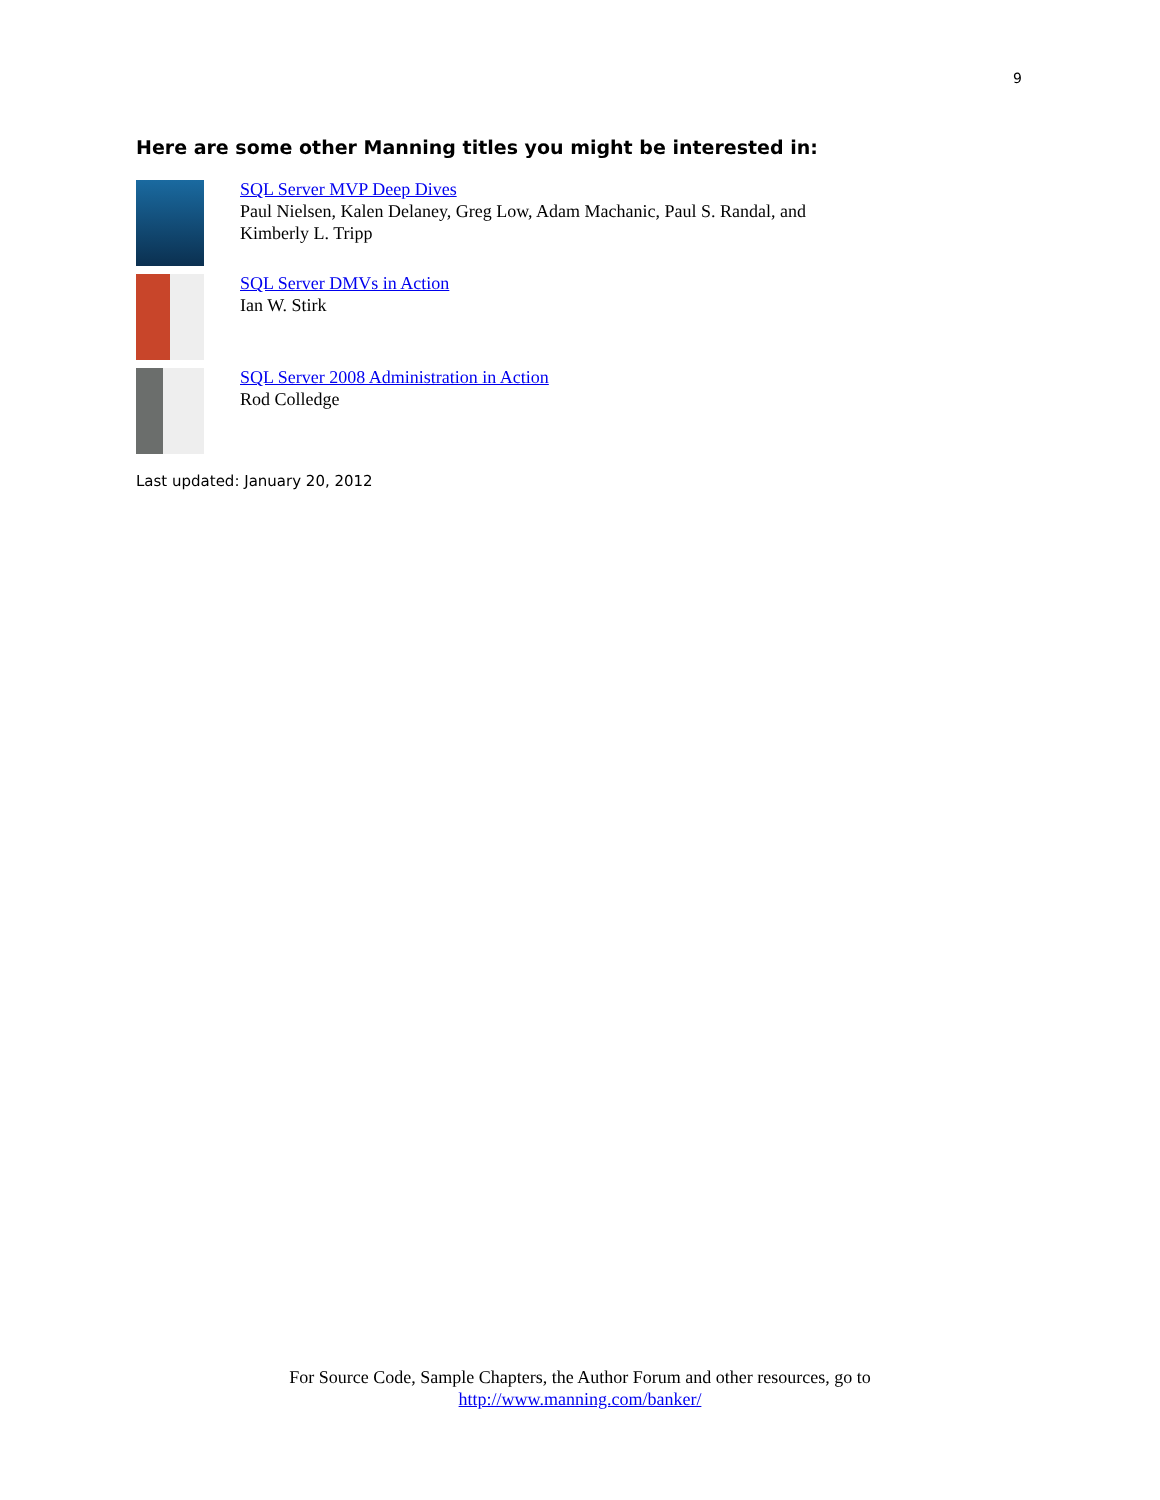9
Here are some other Manning titles you might be interested in:
SQL Server MVP Deep Dives
Paul Nielsen, Kalen Delaney, Greg Low, Adam Machanic, Paul S. Randal, and
Kimberly L. Tripp
SQL Server DMVs in Action
Ian W. Stirk
SQL Server 2008 Administration in Action
Rod Colledge
Last updated: January 20, 2012
For Source Code, Sample Chapters, the Author Forum and other resources, go to
http://www.manning.com/banker/